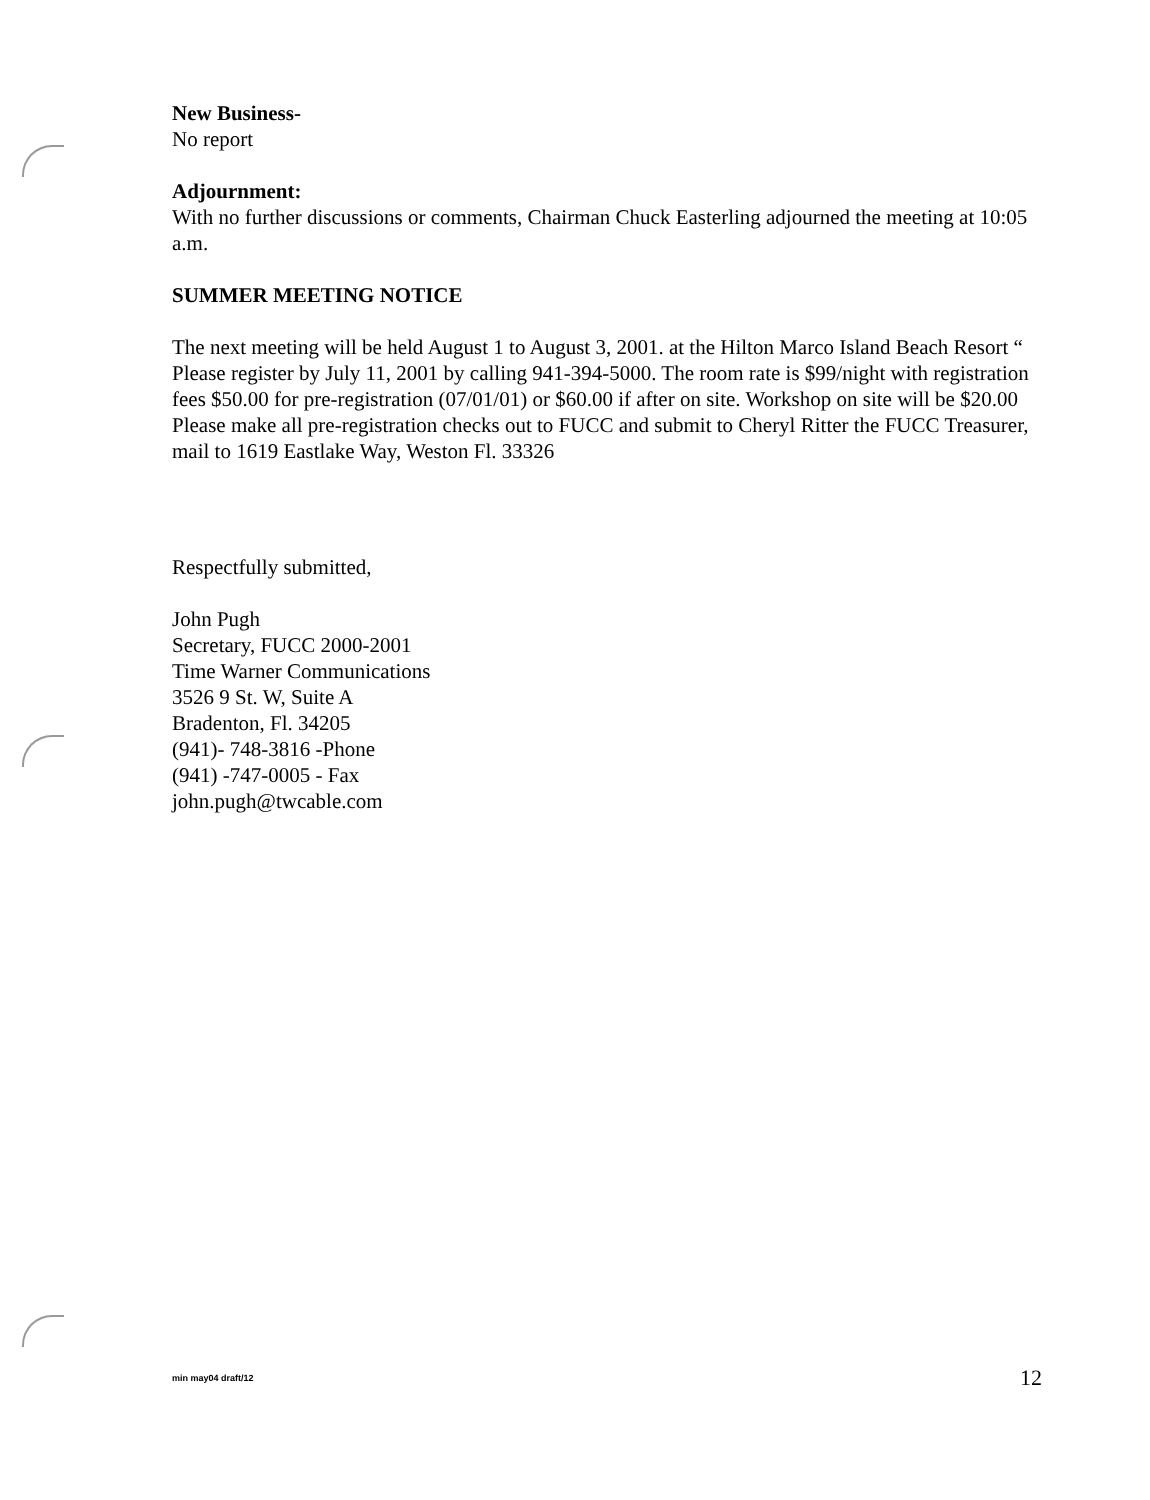New Business-
No report
Adjournment:
With no further discussions or comments, Chairman Chuck Easterling adjourned the meeting at 10:05 a.m.
SUMMER MEETING NOTICE
The next meeting will be held August 1 to August 3, 2001. at the Hilton Marco Island Beach Resort “ Please register by July 11, 2001 by calling 941-394-5000. The room rate is $99/night with registration fees $50.00 for pre-registration (07/01/01) or $60.00 if after on site. Workshop on site will be $20.00
Please make all pre-registration checks out to FUCC and submit to Cheryl Ritter the FUCC Treasurer, mail to 1619 Eastlake Way, Weston Fl. 33326
Respectfully submitted,
John Pugh
Secretary, FUCC 2000-2001
Time Warner Communications
3526 9 St. W, Suite A
Bradenton, Fl. 34205
(941)- 748-3816 -Phone
(941) -747-0005 - Fax
john.pugh@twcable.com
min may04 draft/12 12